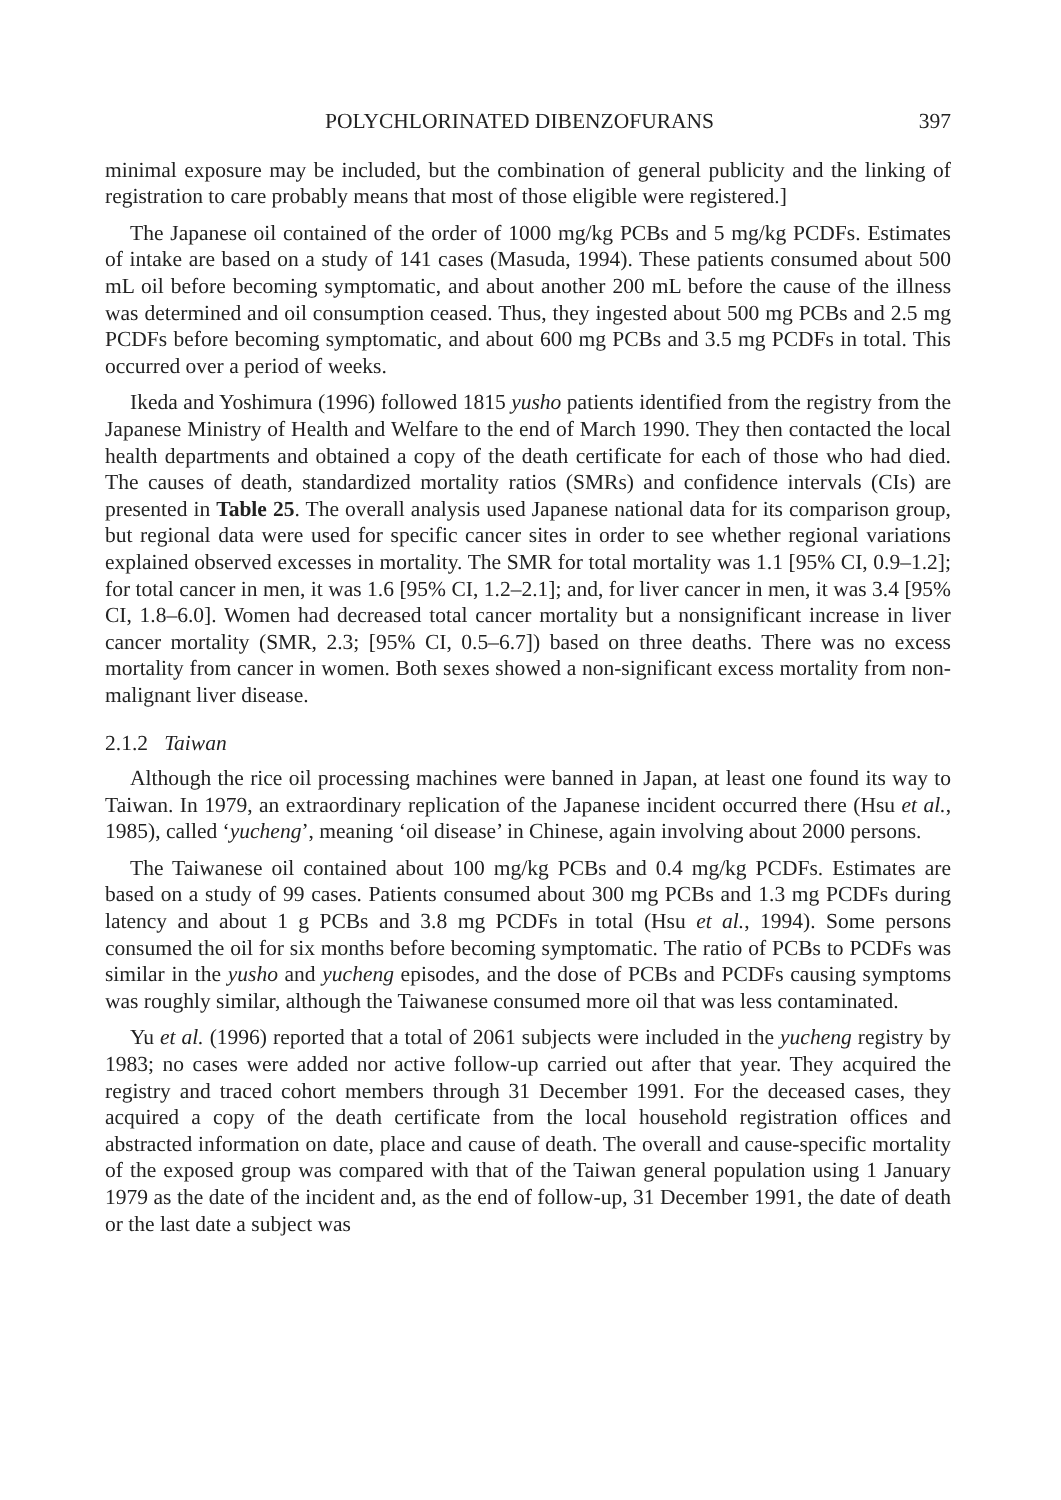POLYCHLORINATED DIBENZOFURANS 397
minimal exposure may be included, but the combination of general publicity and the linking of registration to care probably means that most of those eligible were registered.]
The Japanese oil contained of the order of 1000 mg/kg PCBs and 5 mg/kg PCDFs. Estimates of intake are based on a study of 141 cases (Masuda, 1994). These patients consumed about 500 mL oil before becoming symptomatic, and about another 200 mL before the cause of the illness was determined and oil consumption ceased. Thus, they ingested about 500 mg PCBs and 2.5 mg PCDFs before becoming symptomatic, and about 600 mg PCBs and 3.5 mg PCDFs in total. This occurred over a period of weeks.
Ikeda and Yoshimura (1996) followed 1815 yusho patients identified from the registry from the Japanese Ministry of Health and Welfare to the end of March 1990. They then contacted the local health departments and obtained a copy of the death certificate for each of those who had died. The causes of death, standardized mortality ratios (SMRs) and confidence intervals (CIs) are presented in Table 25. The overall analysis used Japanese national data for its comparison group, but regional data were used for specific cancer sites in order to see whether regional variations explained observed excesses in mortality. The SMR for total mortality was 1.1 [95% CI, 0.9–1.2]; for total cancer in men, it was 1.6 [95% CI, 1.2–2.1]; and, for liver cancer in men, it was 3.4 [95% CI, 1.8–6.0]. Women had decreased total cancer mortality but a nonsignificant increase in liver cancer mortality (SMR, 2.3; [95% CI, 0.5–6.7]) based on three deaths. There was no excess mortality from cancer in women. Both sexes showed a non-significant excess mortality from non-malignant liver disease.
2.1.2 Taiwan
Although the rice oil processing machines were banned in Japan, at least one found its way to Taiwan. In 1979, an extraordinary replication of the Japanese incident occurred there (Hsu et al., 1985), called ‘yucheng’, meaning ‘oil disease’ in Chinese, again involving about 2000 persons.
The Taiwanese oil contained about 100 mg/kg PCBs and 0.4 mg/kg PCDFs. Estimates are based on a study of 99 cases. Patients consumed about 300 mg PCBs and 1.3 mg PCDFs during latency and about 1 g PCBs and 3.8 mg PCDFs in total (Hsu et al., 1994). Some persons consumed the oil for six months before becoming symptomatic. The ratio of PCBs to PCDFs was similar in the yusho and yucheng episodes, and the dose of PCBs and PCDFs causing symptoms was roughly similar, although the Taiwanese consumed more oil that was less contaminated.
Yu et al. (1996) reported that a total of 2061 subjects were included in the yucheng registry by 1983; no cases were added nor active follow-up carried out after that year. They acquired the registry and traced cohort members through 31 December 1991. For the deceased cases, they acquired a copy of the death certificate from the local household registration offices and abstracted information on date, place and cause of death. The overall and cause-specific mortality of the exposed group was compared with that of the Taiwan general population using 1 January 1979 as the date of the incident and, as the end of follow-up, 31 December 1991, the date of death or the last date a subject was